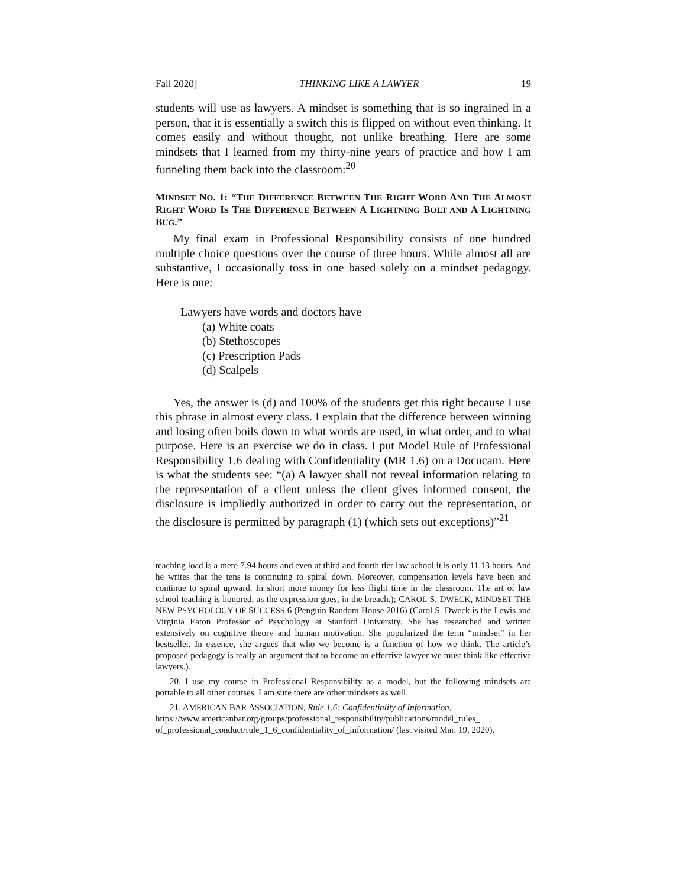Fall 2020] THINKING LIKE A LAWYER 19
students will use as lawyers. A mindset is something that is so ingrained in a person, that it is essentially a switch this is flipped on without even thinking. It comes easily and without thought, not unlike breathing. Here are some mindsets that I learned from my thirty-nine years of practice and how I am funneling them back into the classroom:<sup>20</sup>
MINDSET NO. 1: “THE DIFFERENCE BETWEEN THE RIGHT WORD AND THE ALMOST RIGHT WORD IS THE DIFFERENCE BETWEEN A LIGHTNING BOLT AND A LIGHTNING BUG.”
My final exam in Professional Responsibility consists of one hundred multiple choice questions over the course of three hours. While almost all are substantive, I occasionally toss in one based solely on a mindset pedagogy. Here is one:
Lawyers have words and doctors have
(a) White coats
(b) Stethoscopes
(c) Prescription Pads
(d) Scalpels
Yes, the answer is (d) and 100% of the students get this right because I use this phrase in almost every class. I explain that the difference between winning and losing often boils down to what words are used, in what order, and to what purpose. Here is an exercise we do in class. I put Model Rule of Professional Responsibility 1.6 dealing with Confidentiality (MR 1.6) on a Docucam. Here is what the students see: “(a) A lawyer shall not reveal information relating to the representation of a client unless the client gives informed consent, the disclosure is impliedly authorized in order to carry out the representation, or the disclosure is permitted by paragraph (1) (which sets out exceptions)”<sup>21</sup>
teaching load is a mere 7.94 hours and even at third and fourth tier law school it is only 11.13 hours. And he writes that the tens is continuing to spiral down. Moreover, compensation levels have been and continue to spiral upward. In short more money for less flight time in the classroom. The art of law school teaching is honored, as the expression goes, in the breach.); CAROL S. DWECK, MINDSET THE NEW PSYCHOLOGY OF SUCCESS 6 (Penguin Random House 2016) (Carol S. Dweck is the Lewis and Virginia Eaton Professor of Psychology at Stanford University. She has researched and written extensively on cognitive theory and human motivation. She popularized the term “mindset” in her bestseller. In essence, she argues that who we become is a function of how we think. The article’s proposed pedagogy is really an argument that to become an effective lawyer we must think like effective lawyers.).
20. I use my course in Professional Responsibility as a model, but the following mindsets are portable to all other courses. I am sure there are other mindsets as well.
21. AMERICAN BAR ASSOCIATION, Rule 1.6: Confidentiality of Information, https://www.americanbar.org/groups/professional_responsibility/publications/model_rules_ of_professional_conduct/rule_1_6_confidentiality_of_information/ (last visited Mar. 19, 2020).